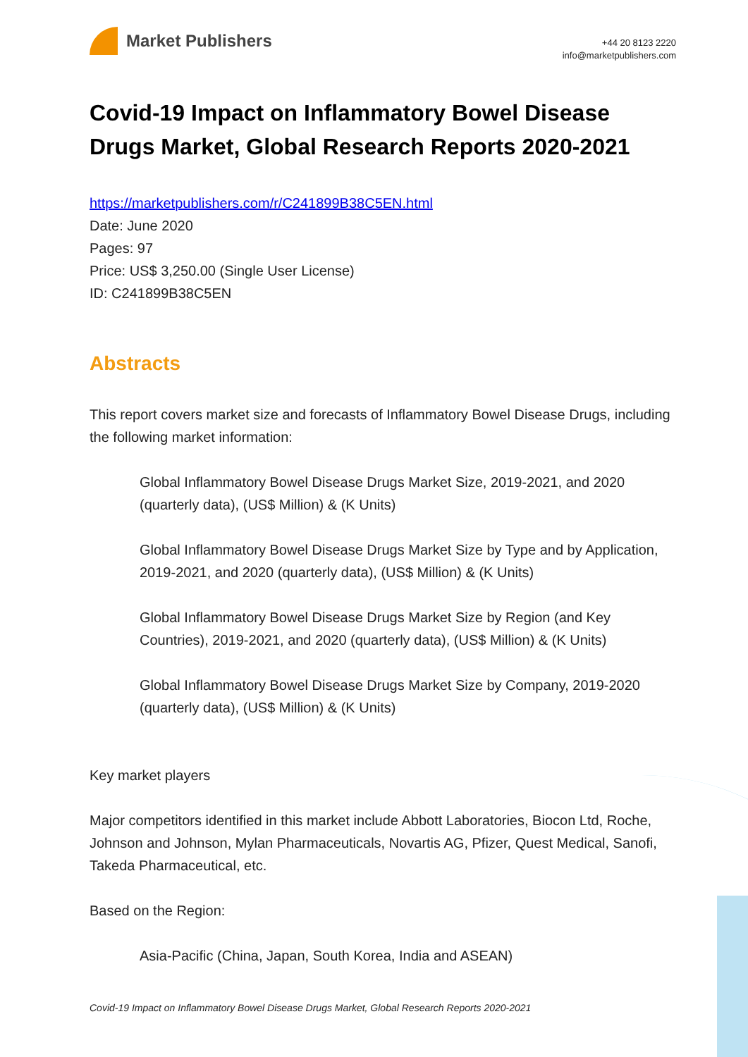Market Publishers
+44 20 8123 2220
info@marketpublishers.com
Covid-19 Impact on Inflammatory Bowel Disease Drugs Market, Global Research Reports 2020-2021
https://marketpublishers.com/r/C241899B38C5EN.html
Date: June 2020
Pages: 97
Price: US$ 3,250.00 (Single User License)
ID: C241899B38C5EN
Abstracts
This report covers market size and forecasts of Inflammatory Bowel Disease Drugs, including the following market information:
Global Inflammatory Bowel Disease Drugs Market Size, 2019-2021, and 2020 (quarterly data), (US$ Million) & (K Units)
Global Inflammatory Bowel Disease Drugs Market Size by Type and by Application, 2019-2021, and 2020 (quarterly data), (US$ Million) & (K Units)
Global Inflammatory Bowel Disease Drugs Market Size by Region (and Key Countries), 2019-2021, and 2020 (quarterly data), (US$ Million) & (K Units)
Global Inflammatory Bowel Disease Drugs Market Size by Company, 2019-2020 (quarterly data), (US$ Million) & (K Units)
Key market players
Major competitors identified in this market include Abbott Laboratories, Biocon Ltd, Roche, Johnson and Johnson, Mylan Pharmaceuticals, Novartis AG, Pfizer, Quest Medical, Sanofi, Takeda Pharmaceutical, etc.
Based on the Region:
Asia-Pacific (China, Japan, South Korea, India and ASEAN)
Covid-19 Impact on Inflammatory Bowel Disease Drugs Market, Global Research Reports 2020-2021